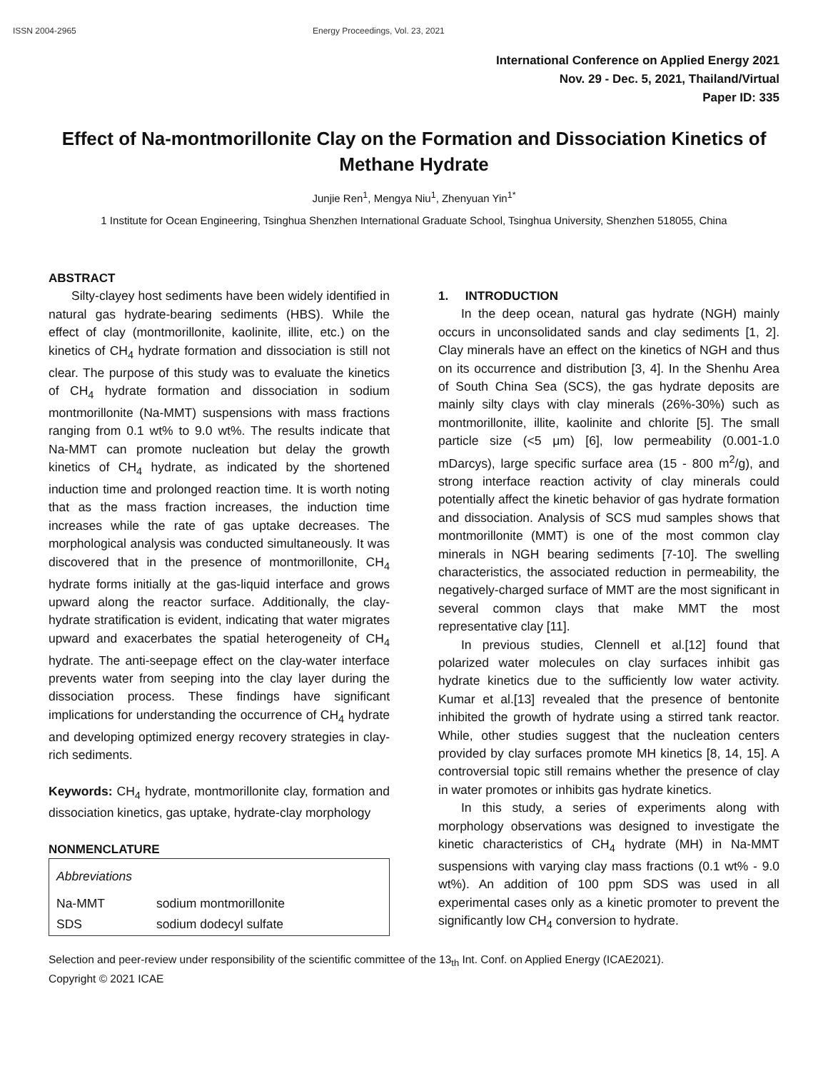ISSN 2004-2965 Energy Proceedings, Vol. 23, 2021
International Conference on Applied Energy 2021
Nov. 29 - Dec. 5, 2021, Thailand/Virtual
Paper ID: 335
Effect of Na-montmorillonite Clay on the Formation and Dissociation Kinetics of Methane Hydrate
Junjie Ren<sup>1</sup>, Mengya Niu<sup>1</sup>, Zhenyuan Yin<sup>1*</sup>
1 Institute for Ocean Engineering, Tsinghua Shenzhen International Graduate School, Tsinghua University, Shenzhen 518055, China
ABSTRACT
Silty-clayey host sediments have been widely identified in natural gas hydrate-bearing sediments (HBS). While the effect of clay (montmorillonite, kaolinite, illite, etc.) on the kinetics of CH<sub>4</sub> hydrate formation and dissociation is still not clear. The purpose of this study was to evaluate the kinetics of CH<sub>4</sub> hydrate formation and dissociation in sodium montmorillonite (Na-MMT) suspensions with mass fractions ranging from 0.1 wt% to 9.0 wt%. The results indicate that Na-MMT can promote nucleation but delay the growth kinetics of CH<sub>4</sub> hydrate, as indicated by the shortened induction time and prolonged reaction time. It is worth noting that as the mass fraction increases, the induction time increases while the rate of gas uptake decreases. The morphological analysis was conducted simultaneously. It was discovered that in the presence of montmorillonite, CH<sub>4</sub> hydrate forms initially at the gas-liquid interface and grows upward along the reactor surface. Additionally, the clay-hydrate stratification is evident, indicating that water migrates upward and exacerbates the spatial heterogeneity of CH<sub>4</sub> hydrate. The anti-seepage effect on the clay-water interface prevents water from seeping into the clay layer during the dissociation process. These findings have significant implications for understanding the occurrence of CH<sub>4</sub> hydrate and developing optimized energy recovery strategies in clay-rich sediments.
Keywords: CH<sub>4</sub> hydrate, montmorillonite clay, formation and dissociation kinetics, gas uptake, hydrate-clay morphology
NONMENCLATURE
| Abbreviations | |
| Na-MMT | sodium montmorillonite |
| SDS | sodium dodecyl sulfate |
1. INTRODUCTION
In the deep ocean, natural gas hydrate (NGH) mainly occurs in unconsolidated sands and clay sediments [1, 2]. Clay minerals have an effect on the kinetics of NGH and thus on its occurrence and distribution [3, 4]. In the Shenhu Area of South China Sea (SCS), the gas hydrate deposits are mainly silty clays with clay minerals (26%-30%) such as montmorillonite, illite, kaolinite and chlorite [5]. The small particle size (<5 μm) [6], low permeability (0.001-1.0 mDarcys), large specific surface area (15 - 800 m<sup>2</sup>/g), and strong interface reaction activity of clay minerals could potentially affect the kinetic behavior of gas hydrate formation and dissociation. Analysis of SCS mud samples shows that montmorillonite (MMT) is one of the most common clay minerals in NGH bearing sediments [7-10]. The swelling characteristics, the associated reduction in permeability, the negatively-charged surface of MMT are the most significant in several common clays that make MMT the most representative clay [11].
In previous studies, Clennell et al.[12] found that polarized water molecules on clay surfaces inhibit gas hydrate kinetics due to the sufficiently low water activity. Kumar et al.[13] revealed that the presence of bentonite inhibited the growth of hydrate using a stirred tank reactor. While, other studies suggest that the nucleation centers provided by clay surfaces promote MH kinetics [8, 14, 15]. A controversial topic still remains whether the presence of clay in water promotes or inhibits gas hydrate kinetics.
In this study, a series of experiments along with morphology observations was designed to investigate the kinetic characteristics of CH<sub>4</sub> hydrate (MH) in Na-MMT suspensions with varying clay mass fractions (0.1 wt% - 9.0 wt%). An addition of 100 ppm SDS was used in all experimental cases only as a kinetic promoter to prevent the significantly low CH<sub>4</sub> conversion to hydrate.
Selection and peer-review under responsibility of the scientific committee of the 13<sub>th</sub> Int. Conf. on Applied Energy (ICAE2021).
Copyright © 2021 ICAE